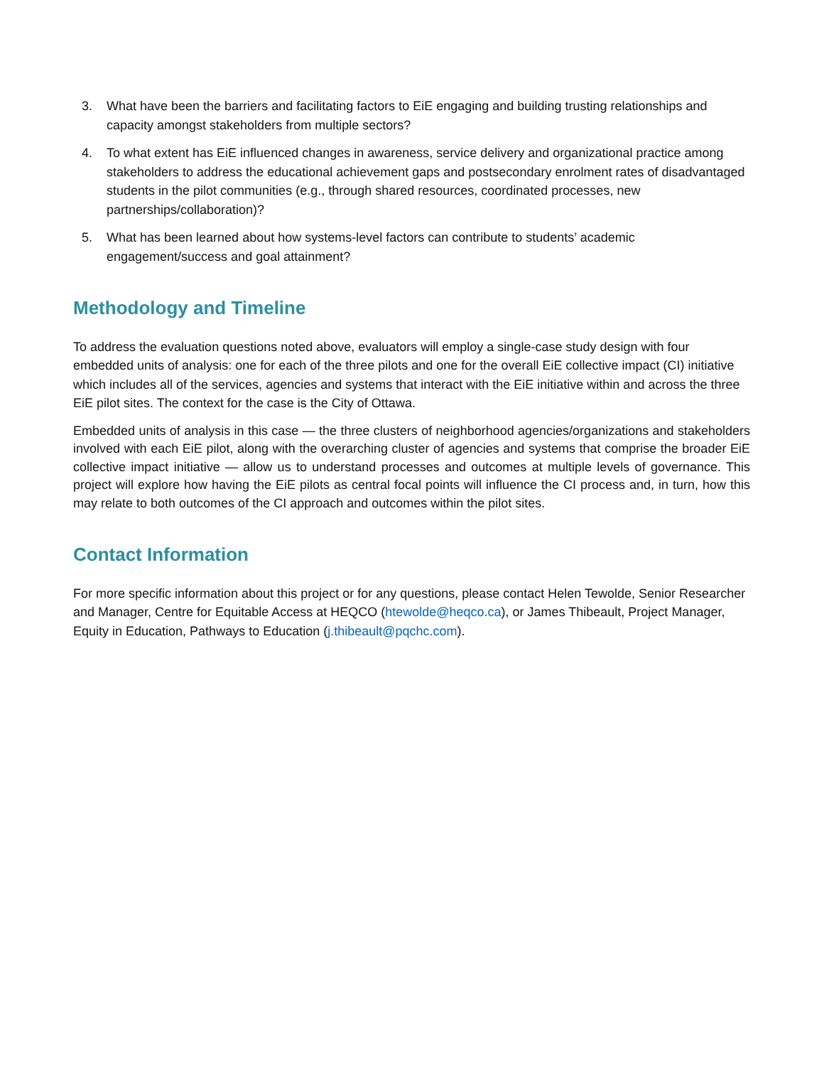3. What have been the barriers and facilitating factors to EiE engaging and building trusting relationships and capacity amongst stakeholders from multiple sectors?
4. To what extent has EiE influenced changes in awareness, service delivery and organizational practice among stakeholders to address the educational achievement gaps and postsecondary enrolment rates of disadvantaged students in the pilot communities (e.g., through shared resources, coordinated processes, new partnerships/collaboration)?
5. What has been learned about how systems-level factors can contribute to students’ academic engagement/success and goal attainment?
Methodology and Timeline
To address the evaluation questions noted above, evaluators will employ a single-case study design with four embedded units of analysis: one for each of the three pilots and one for the overall EiE collective impact (CI) initiative which includes all of the services, agencies and systems that interact with the EiE initiative within and across the three EiE pilot sites. The context for the case is the City of Ottawa.
Embedded units of analysis in this case — the three clusters of neighborhood agencies/organizations and stakeholders involved with each EiE pilot, along with the overarching cluster of agencies and systems that comprise the broader EiE collective impact initiative — allow us to understand processes and outcomes at multiple levels of governance. This project will explore how having the EiE pilots as central focal points will influence the CI process and, in turn, how this may relate to both outcomes of the CI approach and outcomes within the pilot sites.
Contact Information
For more specific information about this project or for any questions, please contact Helen Tewolde, Senior Researcher and Manager, Centre for Equitable Access at HEQCO (htewolde@heqco.ca), or James Thibeault, Project Manager, Equity in Education, Pathways to Education (j.thibeault@pqchc.com).